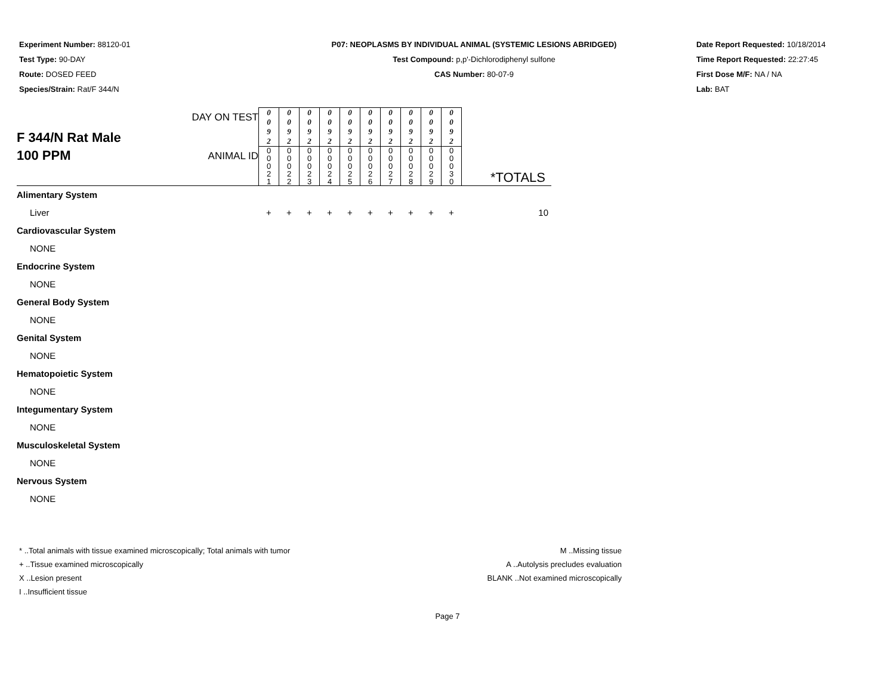Experiment Number: 88120-01
Test Type: 90-DAY
Route: DOSED FEED
Species/Strain: Rat/F 344/N
P07: NEOPLASMS BY INDIVIDUAL ANIMAL (SYSTEMIC LESIONS ABRIDGED)
Test Compound: p,p'-Dichlorodiphenyl sulfone
CAS Number: 80-07-9
Date Report Requested: 10/18/2014
Time Report Requested: 22:27:45
First Dose M/F: NA / NA
Lab: BAT
| F 344/N Rat Male 100 PPM | DAY ON TEST | 0 0 9 2 | 0 0 9 2 | 0 0 9 2 | 0 0 9 2 | 0 0 9 2 | 0 0 9 2 | 0 0 9 2 | 0 0 9 2 | 0 0 9 2 | 0 0 9 2 | *TOTALS |
| | ANIMAL ID | 0 0 0 2 1 | 0 0 0 2 2 | 0 0 0 2 3 | 0 0 0 2 4 | 0 0 0 2 5 | 0 0 0 2 6 | 0 0 0 2 7 | 0 0 0 2 8 | 0 0 0 2 9 | 0 0 0 3 0 | |
| Alimentary System | | | | | | | | | | | | |
| Liver | | + | + | + | + | + | + | + | + | + | + | 10 |
| Cardiovascular System | | | | | | | | | | | | |
| NONE | | | | | | | | | | | | |
| Endocrine System | | | | | | | | | | | | |
| NONE | | | | | | | | | | | | |
| General Body System | | | | | | | | | | | | |
| NONE | | | | | | | | | | | | |
| Genital System | | | | | | | | | | | | |
| NONE | | | | | | | | | | | | |
| Hematopoietic System | | | | | | | | | | | | |
| NONE | | | | | | | | | | | | |
| Integumentary System | | | | | | | | | | | | |
| NONE | | | | | | | | | | | | |
| Musculoskeletal System | | | | | | | | | | | | |
| NONE | | | | | | | | | | | | |
| Nervous System | | | | | | | | | | | | |
| NONE | | | | | | | | | | | | |
* ..Total animals with tissue examined microscopically; Total animals with tumor
+ ..Tissue examined microscopically
X ..Lesion present
I ..Insufficient tissue
M ..Missing tissue
A ..Autolysis precludes evaluation
BLANK ..Not examined microscopically
Page 7